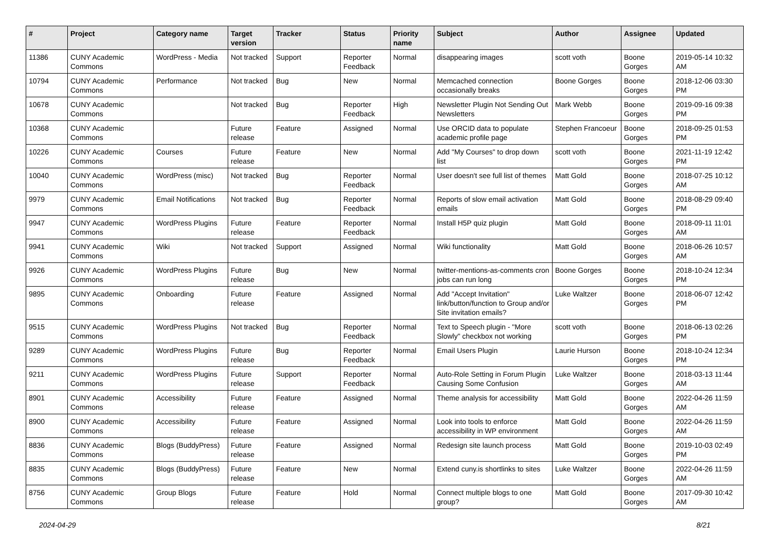| # | Project | Category name | Target version | Tracker | Status | Priority name | Subject | Author | Assignee | Updated |
| --- | --- | --- | --- | --- | --- | --- | --- | --- | --- | --- |
| 11386 | CUNY Academic Commons | WordPress - Media | Not tracked | Support | Reporter Feedback | Normal | disappearing images | scott voth | Boone Gorges | 2019-05-14 10:32 AM |
| 10794 | CUNY Academic Commons | Performance | Not tracked | Bug | New | Normal | Memcached connection occasionally breaks | Boone Gorges | Boone Gorges | 2018-12-06 03:30 PM |
| 10678 | CUNY Academic Commons | | Not tracked | Bug | Reporter Feedback | High | Newsletter Plugin Not Sending Out Newsletters | Mark Webb | Boone Gorges | 2019-09-16 09:38 PM |
| 10368 | CUNY Academic Commons | | Future release | Feature | Assigned | Normal | Use ORCID data to populate academic profile page | Stephen Francoeur | Boone Gorges | 2018-09-25 01:53 PM |
| 10226 | CUNY Academic Commons | Courses | Future release | Feature | New | Normal | Add "My Courses" to drop down list | scott voth | Boone Gorges | 2021-11-19 12:42 PM |
| 10040 | CUNY Academic Commons | WordPress (misc) | Not tracked | Bug | Reporter Feedback | Normal | User doesn't see full list of themes | Matt Gold | Boone Gorges | 2018-07-25 10:12 AM |
| 9979 | CUNY Academic Commons | Email Notifications | Not tracked | Bug | Reporter Feedback | Normal | Reports of slow email activation emails | Matt Gold | Boone Gorges | 2018-08-29 09:40 PM |
| 9947 | CUNY Academic Commons | WordPress Plugins | Future release | Feature | Reporter Feedback | Normal | Install H5P quiz plugin | Matt Gold | Boone Gorges | 2018-09-11 11:01 AM |
| 9941 | CUNY Academic Commons | Wiki | Not tracked | Support | Assigned | Normal | Wiki functionality | Matt Gold | Boone Gorges | 2018-06-26 10:57 AM |
| 9926 | CUNY Academic Commons | WordPress Plugins | Future release | Bug | New | Normal | twitter-mentions-as-comments cron jobs can run long | Boone Gorges | Boone Gorges | 2018-10-24 12:34 PM |
| 9895 | CUNY Academic Commons | Onboarding | Future release | Feature | Assigned | Normal | Add "Accept Invitation" link/button/function to Group and/or Site invitation emails? | Luke Waltzer | Boone Gorges | 2018-06-07 12:42 PM |
| 9515 | CUNY Academic Commons | WordPress Plugins | Not tracked | Bug | Reporter Feedback | Normal | Text to Speech plugin - "More Slowly" checkbox not working | scott voth | Boone Gorges | 2018-06-13 02:26 PM |
| 9289 | CUNY Academic Commons | WordPress Plugins | Future release | Bug | Reporter Feedback | Normal | Email Users Plugin | Laurie Hurson | Boone Gorges | 2018-10-24 12:34 PM |
| 9211 | CUNY Academic Commons | WordPress Plugins | Future release | Support | Reporter Feedback | Normal | Auto-Role Setting in Forum Plugin Causing Some Confusion | Luke Waltzer | Boone Gorges | 2018-03-13 11:44 AM |
| 8901 | CUNY Academic Commons | Accessibility | Future release | Feature | Assigned | Normal | Theme analysis for accessibility | Matt Gold | Boone Gorges | 2022-04-26 11:59 AM |
| 8900 | CUNY Academic Commons | Accessibility | Future release | Feature | Assigned | Normal | Look into tools to enforce accessibility in WP environment | Matt Gold | Boone Gorges | 2022-04-26 11:59 AM |
| 8836 | CUNY Academic Commons | Blogs (BuddyPress) | Future release | Feature | Assigned | Normal | Redesign site launch process | Matt Gold | Boone Gorges | 2019-10-03 02:49 PM |
| 8835 | CUNY Academic Commons | Blogs (BuddyPress) | Future release | Feature | New | Normal | Extend cuny.is shortlinks to sites | Luke Waltzer | Boone Gorges | 2022-04-26 11:59 AM |
| 8756 | CUNY Academic Commons | Group Blogs | Future release | Feature | Hold | Normal | Connect multiple blogs to one group? | Matt Gold | Boone Gorges | 2017-09-30 10:42 AM |
2024-04-29 8/21